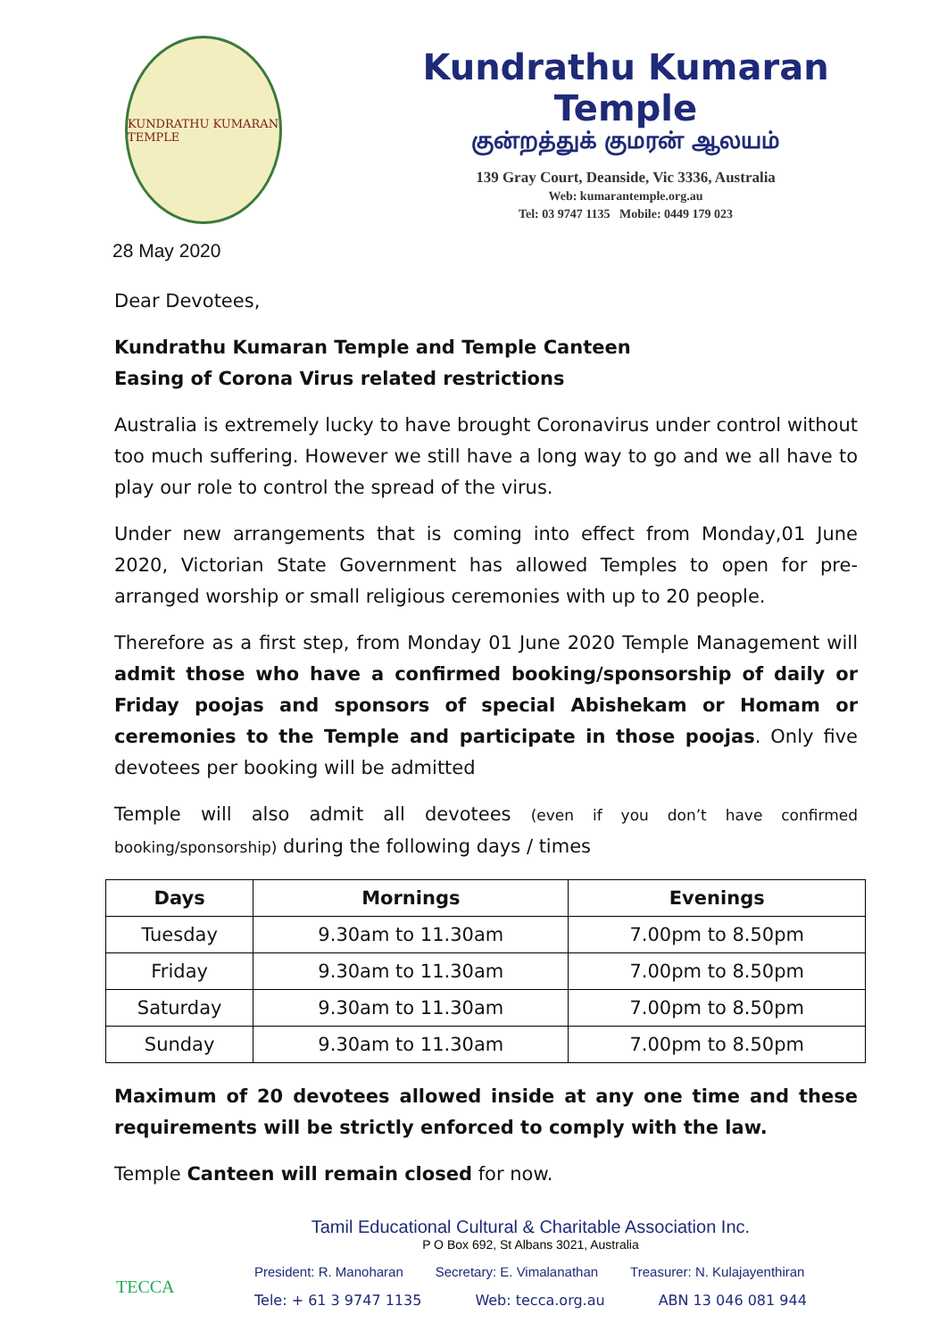KUNDRATHU KUMARAN TEMPLE
Kundrathu Kumaran Temple
குன்றத்துக் குமரன் ஆலயம்
139 Gray Court, Deanside, Vic 3336, Australia
Web: kumarantemple.org.au
Tel: 03 9747 1135 Mobile: 0449 179 023
28 May 2020
Dear Devotees,
Kundrathu Kumaran Temple and Temple Canteen
Easing of Corona Virus related restrictions
Australia is extremely lucky to have brought Coronavirus under control without too much suffering. However we still have a long way to go and we all have to play our role to control the spread of the virus.
Under new arrangements that is coming into effect from Monday,01 June 2020, Victorian State Government has allowed Temples to open for pre-arranged worship or small religious ceremonies with up to 20 people.
Therefore as a first step, from Monday 01 June 2020 Temple Management will admit those who have a confirmed booking/sponsorship of daily or Friday poojas and sponsors of special Abishekam or Homam or ceremonies to the Temple and participate in those poojas. Only five devotees per booking will be admitted
Temple will also admit all devotees (even if you don’t have confirmed booking/sponsorship) during the following days / times
| Days | Mornings | Evenings |
| --- | --- | --- |
| Tuesday | 9.30am to 11.30am | 7.00pm to 8.50pm |
| Friday | 9.30am to 11.30am | 7.00pm to 8.50pm |
| Saturday | 9.30am to 11.30am | 7.00pm to 8.50pm |
| Sunday | 9.30am to 11.30am | 7.00pm to 8.50pm |
Maximum of 20 devotees allowed inside at any one time and these requirements will be strictly enforced to comply with the law.
Temple Canteen will remain closed for now.
TECCA
Tamil Educational Cultural & Charitable Association Inc.
P O Box 692, St Albans 3021, Australia
President: R. Manoharan Secretary: E. Vimalanathan Treasurer: N. Kulajayenthiran
Tele: + 61 3 9747 1135 Web: tecca.org.au ABN 13 046 081 944